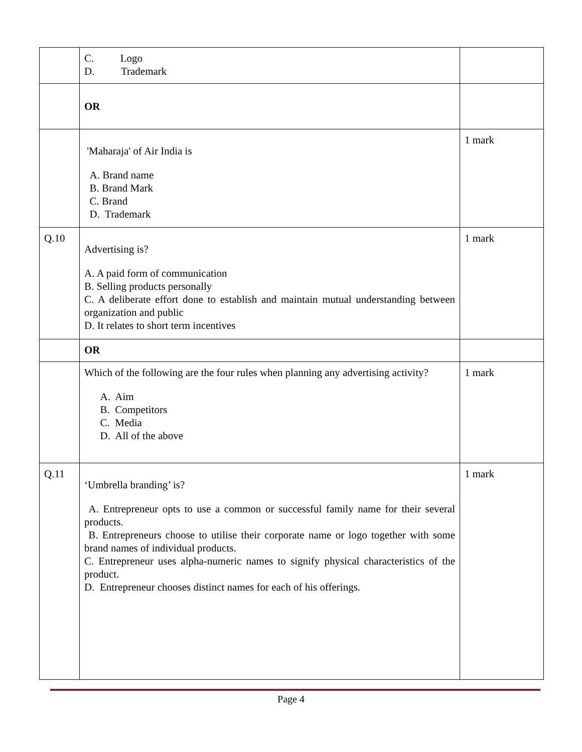| | C. Logo D. Trademark | |
| | OR | |
| | 'Maharaja' of Air India is A. Brand name B. Brand Mark C. Brand D. Trademark | 1 mark |
| Q.10 | Advertising is? A. A paid form of communication B. Selling products personally C. A deliberate effort done to establish and maintain mutual understanding between organization and public D. It relates to short term incentives | 1 mark |
| | OR | |
| | Which of the following are the four rules when planning any advertising activity? A. Aim B. Competitors C. Media D. All of the above | 1 mark |
| Q.11 | ‘Umbrella branding’ is? A. Entrepreneur opts to use a common or successful family name for their several products. B. Entrepreneurs choose to utilise their corporate name or logo together with some brand names of individual products. C. Entrepreneur uses alpha-numeric names to signify physical characteristics of the product. D. Entrepreneur chooses distinct names for each of his offerings. | 1 mark |
Page 4